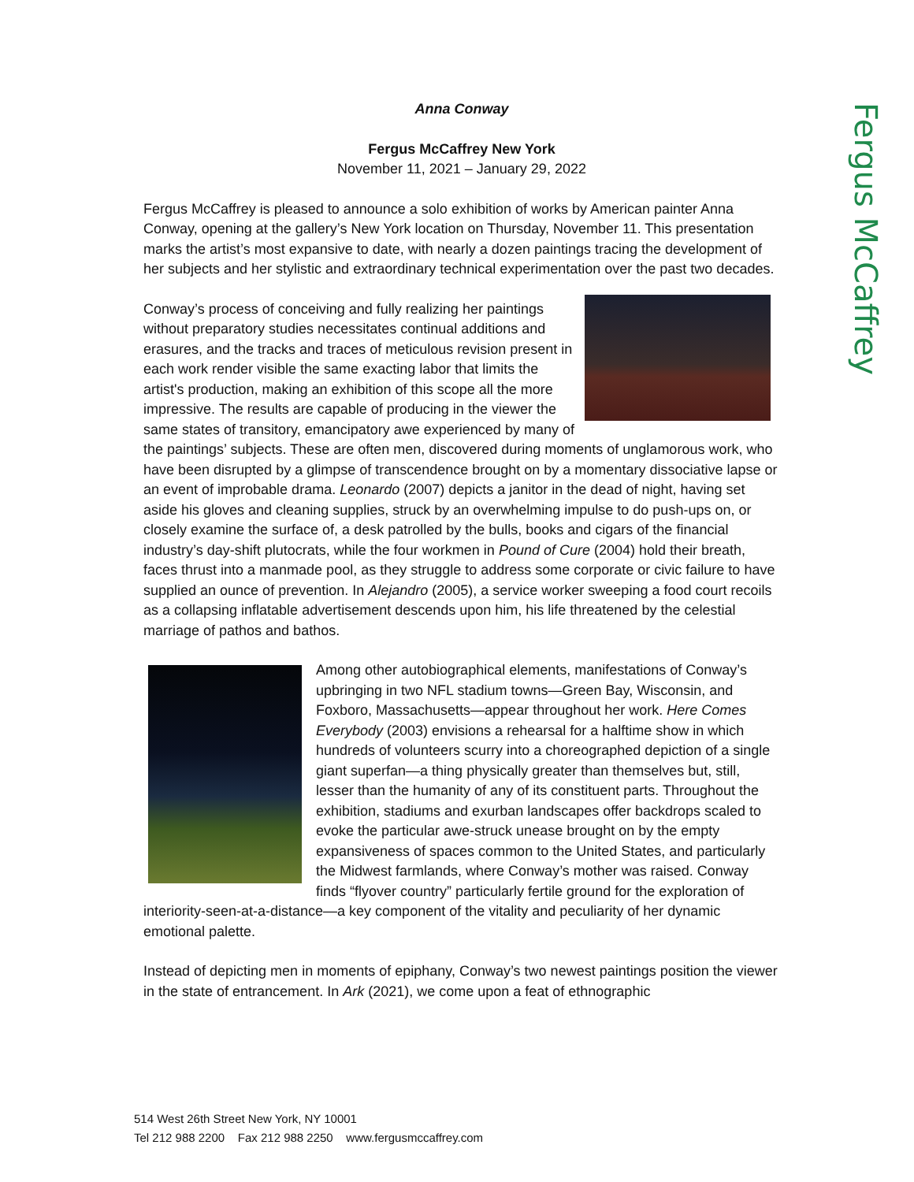Fergus McCaffrey
Anna Conway
Fergus McCaffrey New York
November 11, 2021 – January 29, 2022
Fergus McCaffrey is pleased to announce a solo exhibition of works by American painter Anna Conway, opening at the gallery’s New York location on Thursday, November 11. This presentation marks the artist’s most expansive to date, with nearly a dozen paintings tracing the development of her subjects and her stylistic and extraordinary technical experimentation over the past two decades.
Conway’s process of conceiving and fully realizing her paintings without preparatory studies necessitates continual additions and erasures, and the tracks and traces of meticulous revision present in each work render visible the same exacting labor that limits the artist's production, making an exhibition of this scope all the more impressive. The results are capable of producing in the viewer the same states of transitory, emancipatory awe experienced by many of the paintings’ subjects. These are often men, discovered during moments of unglamorous work, who have been disrupted by a glimpse of transcendence brought on by a momentary dissociative lapse or an event of improbable drama. Leonardo (2007) depicts a janitor in the dead of night, having set aside his gloves and cleaning supplies, struck by an overwhelming impulse to do push-ups on, or closely examine the surface of, a desk patrolled by the bulls, books and cigars of the financial industry’s day-shift plutocrats, while the four workmen in Pound of Cure (2004) hold their breath, faces thrust into a manmade pool, as they struggle to address some corporate or civic failure to have supplied an ounce of prevention. In Alejandro (2005), a service worker sweeping a food court recoils as a collapsing inflatable advertisement descends upon him, his life threatened by the celestial marriage of pathos and bathos.
Among other autobiographical elements, manifestations of Conway’s upbringing in two NFL stadium towns—Green Bay, Wisconsin, and Foxboro, Massachusetts—appear throughout her work. Here Comes Everybody (2003) envisions a rehearsal for a halftime show in which hundreds of volunteers scurry into a choreographed depiction of a single giant superfan—a thing physically greater than themselves but, still, lesser than the humanity of any of its constituent parts. Throughout the exhibition, stadiums and exurban landscapes offer backdrops scaled to evoke the particular awe-struck unease brought on by the empty expansiveness of spaces common to the United States, and particularly the Midwest farmlands, where Conway’s mother was raised. Conway finds “flyover country” particularly fertile ground for the exploration of interiority-seen-at-a-distance—a key component of the vitality and peculiarity of her dynamic emotional palette.
Instead of depicting men in moments of epiphany, Conway’s two newest paintings position the viewer in the state of entrancement. In Ark (2021), we come upon a feat of ethnographic
514 West 26th Street New York, NY 10001
Tel 212 988 2200 Fax 212 988 2250 www.fergusmccaffrey.com